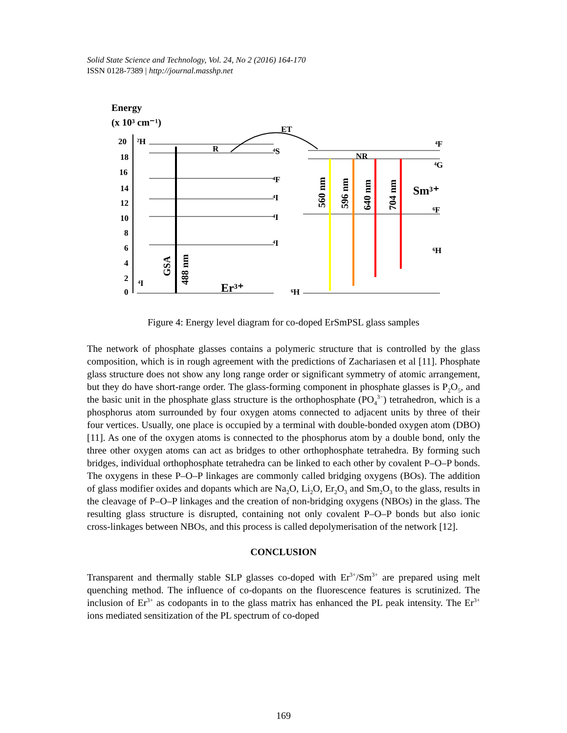Solid State Science and Technology, Vol. 24, No 2 (2016) 164-170
ISSN 0128-7389 | http://journal.masshp.net
Energy
(x 10³ cm⁻¹)
20
18
16
14
12
10
8
6
4
2
0
²H
⁴S
⁴F
⁴I
⁴I
⁴I
⁴I
R
ET
NR
GSA
488 nm
Er³⁺
Sm³⁺
⁶H
⁴F
⁴G
⁶F
⁶H
560 nm
596 nm
640 nm
704 nm
Figure 4: Energy level diagram for co-doped ErSmPSL glass samples
The network of phosphate glasses contains a polymeric structure that is controlled by the glass composition, which is in rough agreement with the predictions of Zachariasen et al [11]. Phosphate glass structure does not show any long range order or significant symmetry of atomic arrangement, but they do have short-range order. The glass-forming component in phosphate glasses is P<sub>2</sub>O<sub>5</sub>, and the basic unit in the phosphate glass structure is the orthophosphate (PO<sub>4</sub><sup>3−</sup>) tetrahedron, which is a phosphorus atom surrounded by four oxygen atoms connected to adjacent units by three of their four vertices. Usually, one place is occupied by a terminal with double-bonded oxygen atom (DBO) [11]. As one of the oxygen atoms is connected to the phosphorus atom by a double bond, only the three other oxygen atoms can act as bridges to other orthophosphate tetrahedra. By forming such bridges, individual orthophosphate tetrahedra can be linked to each other by covalent P–O–P bonds. The oxygens in these P–O–P linkages are commonly called bridging oxygens (BOs). The addition of glass modifier oxides and dopants which are Na<sub>2</sub>O, Li<sub>2</sub>O, Er<sub>2</sub>O<sub>3</sub> and Sm<sub>2</sub>O<sub>3</sub> to the glass, results in the cleavage of P–O–P linkages and the creation of non-bridging oxygens (NBOs) in the glass. The resulting glass structure is disrupted, containing not only covalent P–O–P bonds but also ionic cross-linkages between NBOs, and this process is called depolymerisation of the network [12].
CONCLUSION
Transparent and thermally stable SLP glasses co-doped with Er<sup>3+</sup>/Sm<sup>3+</sup> are prepared using melt quenching method. The influence of co-dopants on the fluorescence features is scrutinized. The inclusion of Er<sup>3+</sup> as codopants in to the glass matrix has enhanced the PL peak intensity. The Er<sup>3+</sup> ions mediated sensitization of the PL spectrum of co-doped
169